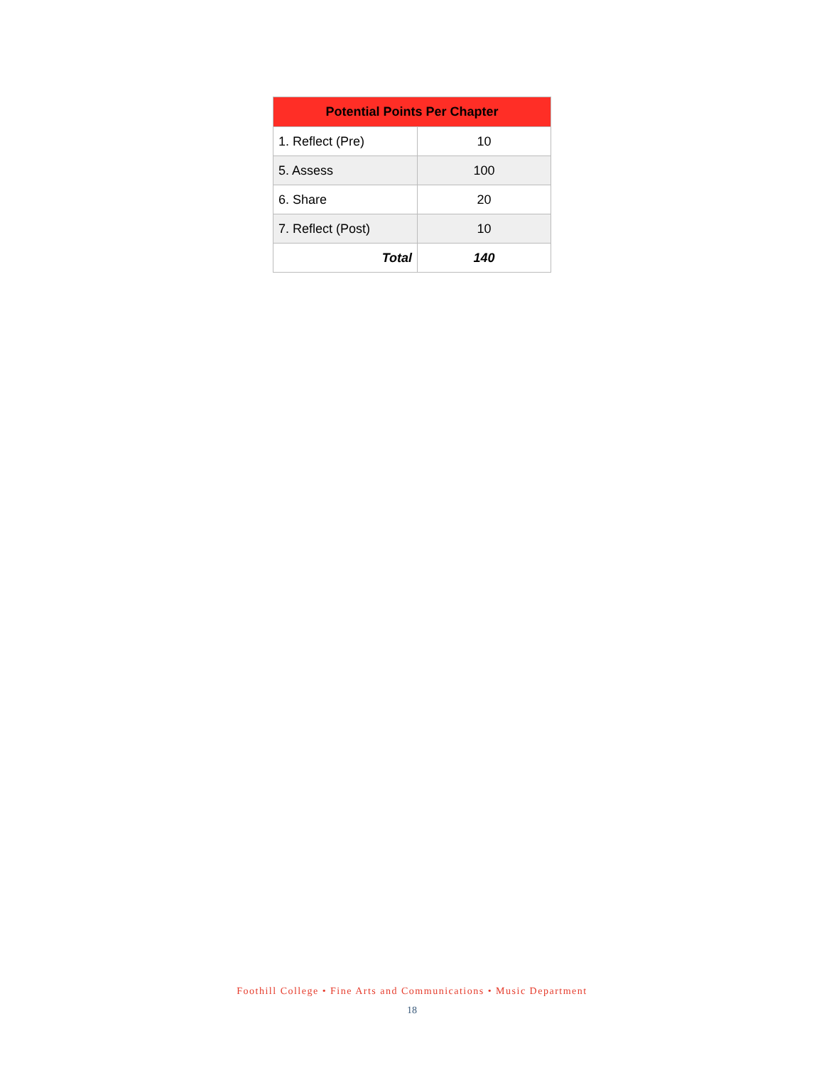| Potential Points Per Chapter | |
| --- | --- |
| 1. Reflect (Pre) | 10 |
| 5. Assess | 100 |
| 6. Share | 20 |
| 7. Reflect (Post) | 10 |
| Total | 140 |
Foothill College • Fine Arts and Communications • Music Department
18